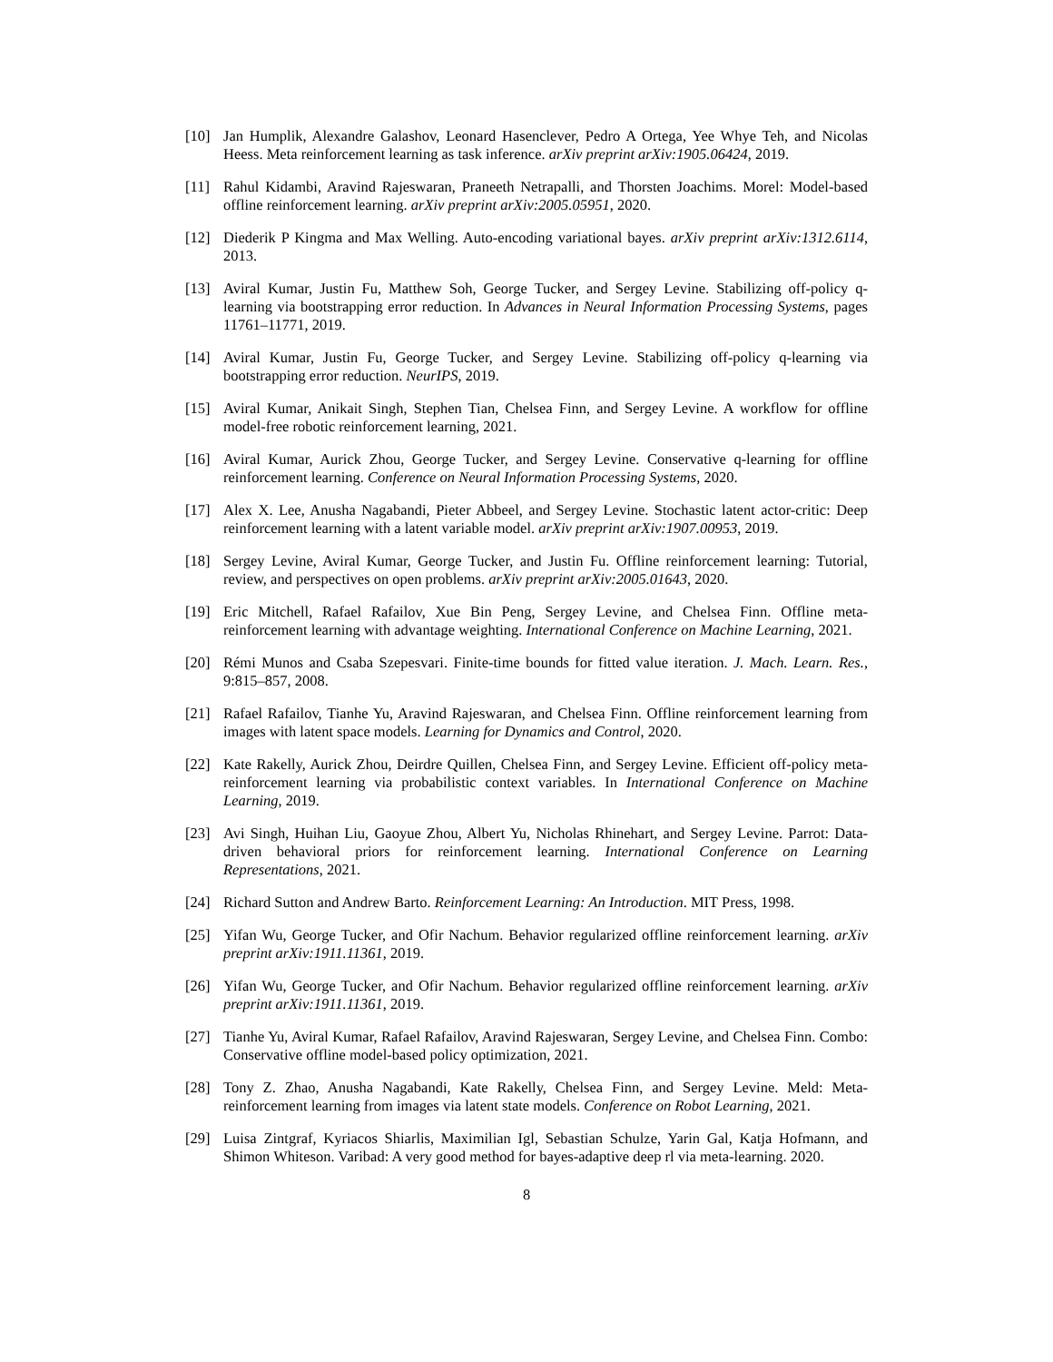[10] Jan Humplik, Alexandre Galashov, Leonard Hasenclever, Pedro A Ortega, Yee Whye Teh, and Nicolas Heess. Meta reinforcement learning as task inference. arXiv preprint arXiv:1905.06424, 2019.
[11] Rahul Kidambi, Aravind Rajeswaran, Praneeth Netrapalli, and Thorsten Joachims. Morel: Model-based offline reinforcement learning. arXiv preprint arXiv:2005.05951, 2020.
[12] Diederik P Kingma and Max Welling. Auto-encoding variational bayes. arXiv preprint arXiv:1312.6114, 2013.
[13] Aviral Kumar, Justin Fu, Matthew Soh, George Tucker, and Sergey Levine. Stabilizing off-policy q-learning via bootstrapping error reduction. In Advances in Neural Information Processing Systems, pages 11761–11771, 2019.
[14] Aviral Kumar, Justin Fu, George Tucker, and Sergey Levine. Stabilizing off-policy q-learning via bootstrapping error reduction. NeurIPS, 2019.
[15] Aviral Kumar, Anikait Singh, Stephen Tian, Chelsea Finn, and Sergey Levine. A workflow for offline model-free robotic reinforcement learning, 2021.
[16] Aviral Kumar, Aurick Zhou, George Tucker, and Sergey Levine. Conservative q-learning for offline reinforcement learning. Conference on Neural Information Processing Systems, 2020.
[17] Alex X. Lee, Anusha Nagabandi, Pieter Abbeel, and Sergey Levine. Stochastic latent actor-critic: Deep reinforcement learning with a latent variable model. arXiv preprint arXiv:1907.00953, 2019.
[18] Sergey Levine, Aviral Kumar, George Tucker, and Justin Fu. Offline reinforcement learning: Tutorial, review, and perspectives on open problems. arXiv preprint arXiv:2005.01643, 2020.
[19] Eric Mitchell, Rafael Rafailov, Xue Bin Peng, Sergey Levine, and Chelsea Finn. Offline meta-reinforcement learning with advantage weighting. International Conference on Machine Learning, 2021.
[20] Rémi Munos and Csaba Szepesvari. Finite-time bounds for fitted value iteration. J. Mach. Learn. Res., 9:815–857, 2008.
[21] Rafael Rafailov, Tianhe Yu, Aravind Rajeswaran, and Chelsea Finn. Offline reinforcement learning from images with latent space models. Learning for Dynamics and Control, 2020.
[22] Kate Rakelly, Aurick Zhou, Deirdre Quillen, Chelsea Finn, and Sergey Levine. Efficient off-policy meta-reinforcement learning via probabilistic context variables. In International Conference on Machine Learning, 2019.
[23] Avi Singh, Huihan Liu, Gaoyue Zhou, Albert Yu, Nicholas Rhinehart, and Sergey Levine. Parrot: Data-driven behavioral priors for reinforcement learning. International Conference on Learning Representations, 2021.
[24] Richard Sutton and Andrew Barto. Reinforcement Learning: An Introduction. MIT Press, 1998.
[25] Yifan Wu, George Tucker, and Ofir Nachum. Behavior regularized offline reinforcement learning. arXiv preprint arXiv:1911.11361, 2019.
[26] Yifan Wu, George Tucker, and Ofir Nachum. Behavior regularized offline reinforcement learning. arXiv preprint arXiv:1911.11361, 2019.
[27] Tianhe Yu, Aviral Kumar, Rafael Rafailov, Aravind Rajeswaran, Sergey Levine, and Chelsea Finn. Combo: Conservative offline model-based policy optimization, 2021.
[28] Tony Z. Zhao, Anusha Nagabandi, Kate Rakelly, Chelsea Finn, and Sergey Levine. Meld: Meta-reinforcement learning from images via latent state models. Conference on Robot Learning, 2021.
[29] Luisa Zintgraf, Kyriacos Shiarlis, Maximilian Igl, Sebastian Schulze, Yarin Gal, Katja Hofmann, and Shimon Whiteson. Varibad: A very good method for bayes-adaptive deep rl via meta-learning. 2020.
8